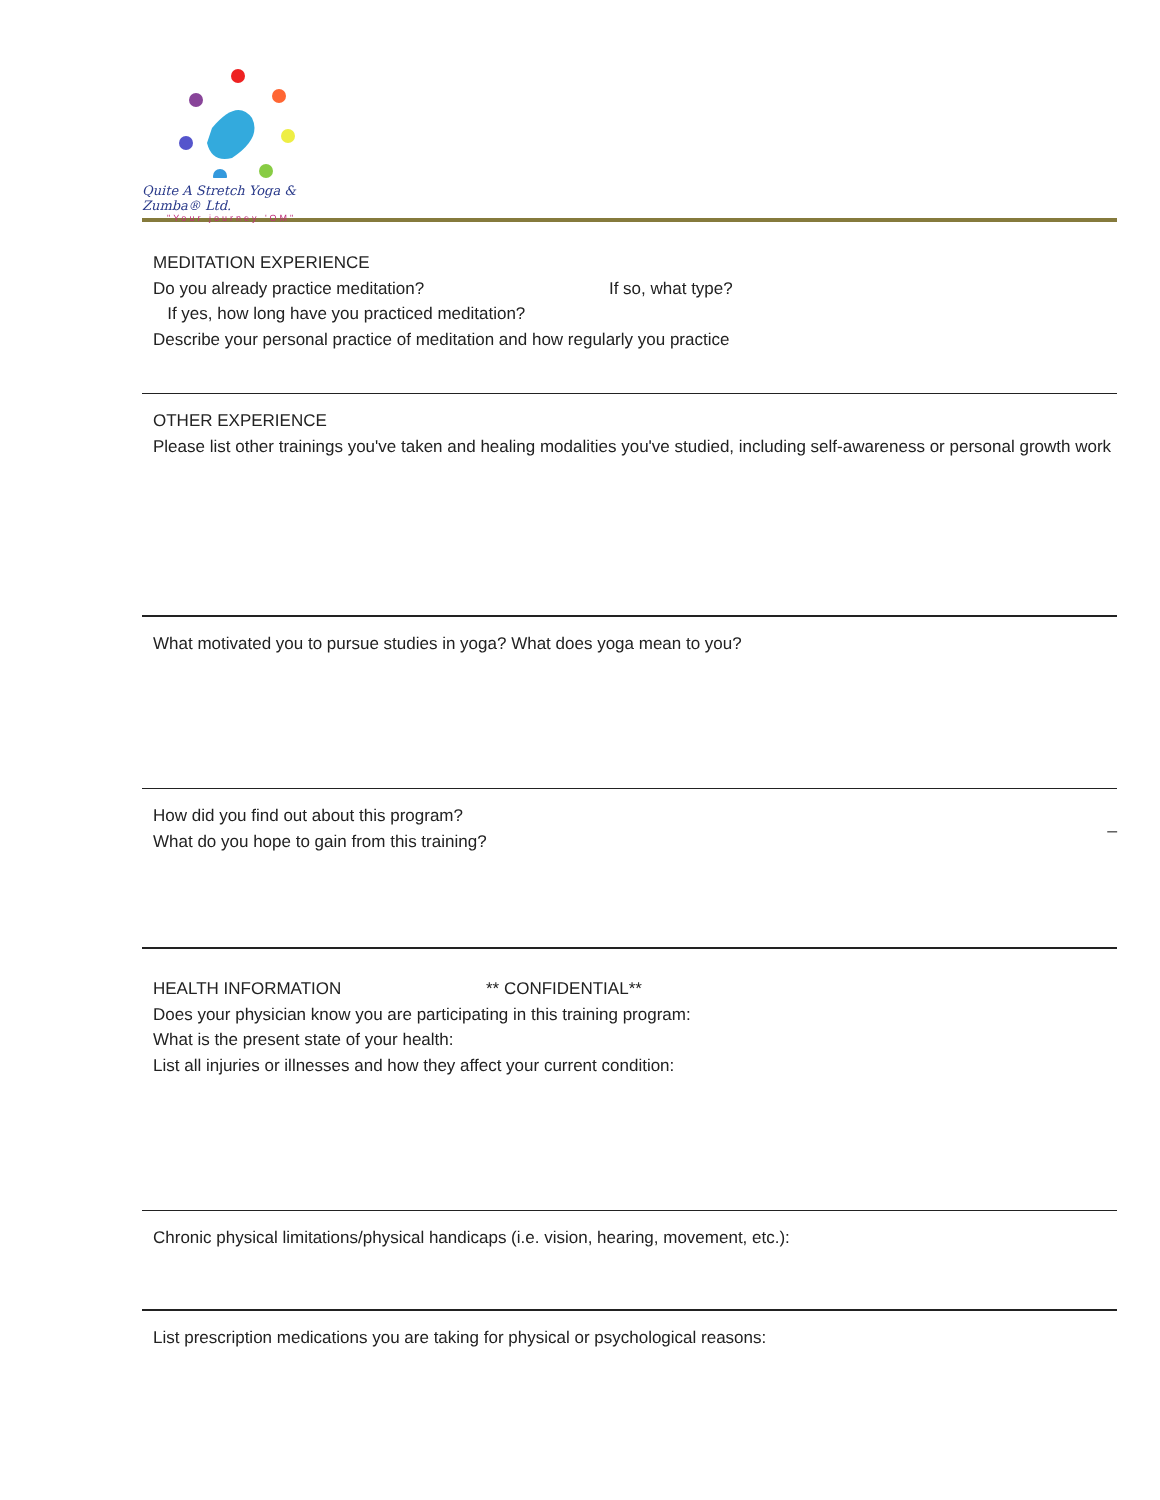Quite A Stretch Yoga & Zumba® Ltd.
"Your journey 'OM"
MEDITATION EXPERIENCE
Do you already practice meditation? If so, what type?
If yes, how long have you practiced meditation?
Describe your personal practice of meditation and how regularly you practice
OTHER EXPERIENCE
Please list other trainings you've taken and healing modalities you've studied, including self-awareness or personal growth work
What motivated you to pursue studies in yoga? What does yoga mean to you?
How did you find out about this program? _
What do you hope to gain from this training?
HEALTH INFORMATION ** CONFIDENTIAL**
Does your physician know you are participating in this training program:
What is the present state of your health:
List all injuries or illnesses and how they affect your current condition:
Chronic physical limitations/physical handicaps (i.e. vision, hearing, movement, etc.):
List prescription medications you are taking for physical or psychological reasons: